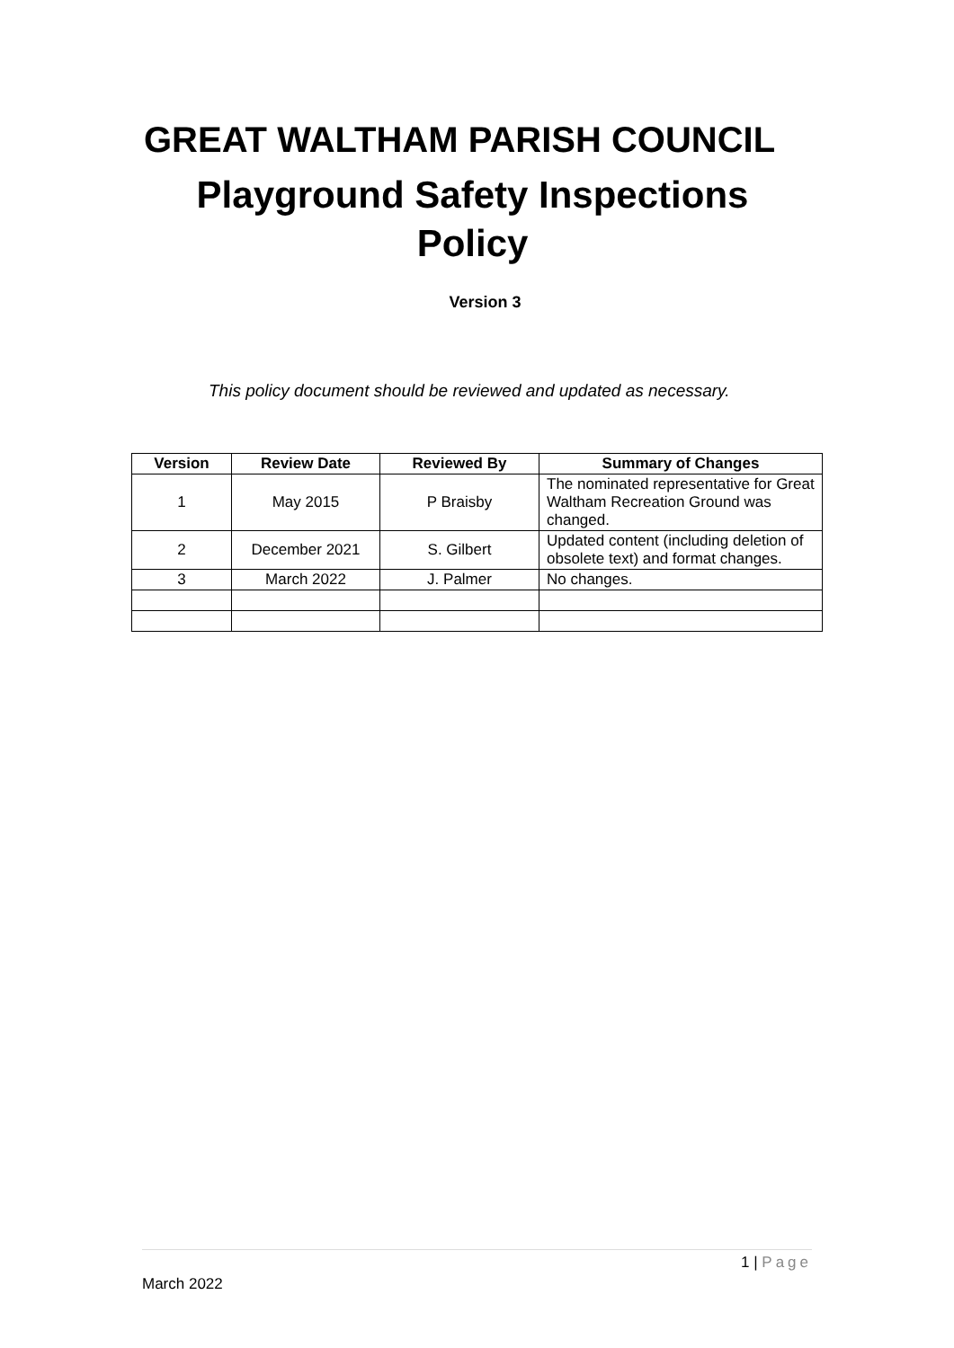GREAT WALTHAM PARISH COUNCIL
Playground Safety Inspections
Policy
Version 3
This policy document should be reviewed and updated as necessary.
| Version | Review Date | Reviewed By | Summary of Changes |
| --- | --- | --- | --- |
| 1 | May 2015 | P Braisby | The nominated representative for Great Waltham Recreation Ground was changed. |
| 2 | December 2021 | S. Gilbert | Updated content (including deletion of obsolete text) and format changes. |
| 3 | March 2022 | J. Palmer | No changes. |
1 | Page
March 2022